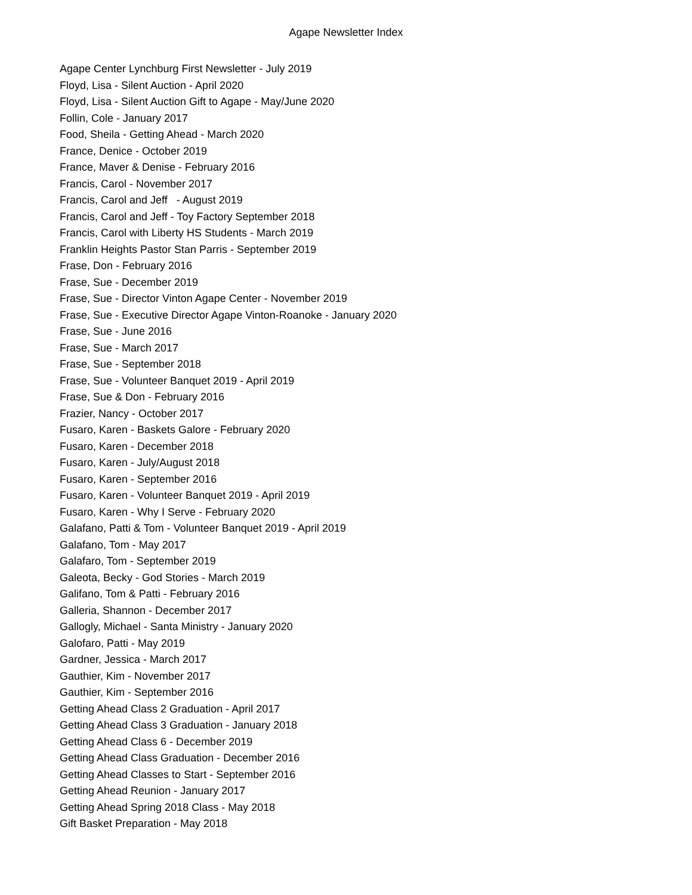Agape Newsletter Index
Agape Center Lynchburg First Newsletter - July 2019
Floyd, Lisa - Silent Auction - April 2020
Floyd, Lisa - Silent Auction Gift to Agape - May/June 2020
Follin, Cole - January 2017
Food, Sheila - Getting Ahead - March 2020
France, Denice - October 2019
France, Maver & Denise - February 2016
Francis, Carol - November 2017
Francis, Carol and Jeff - August 2019
Francis, Carol and Jeff - Toy Factory September 2018
Francis, Carol with Liberty HS Students - March 2019
Franklin Heights Pastor Stan Parris - September 2019
Frase, Don - February 2016
Frase, Sue - December 2019
Frase, Sue - Director Vinton Agape Center - November 2019
Frase, Sue - Executive Director Agape Vinton-Roanoke - January 2020
Frase, Sue - June 2016
Frase, Sue - March 2017
Frase, Sue - September 2018
Frase, Sue - Volunteer Banquet 2019 - April 2019
Frase, Sue & Don - February 2016
Frazier, Nancy - October 2017
Fusaro, Karen - Baskets Galore - February 2020
Fusaro, Karen - December 2018
Fusaro, Karen - July/August 2018
Fusaro, Karen - September 2016
Fusaro, Karen - Volunteer Banquet 2019 - April 2019
Fusaro, Karen - Why I Serve - February 2020
Galafano, Patti & Tom - Volunteer Banquet 2019 - April 2019
Galafano, Tom - May 2017
Galafaro, Tom - September 2019
Galeota, Becky - God Stories - March 2019
Galifano, Tom & Patti - February 2016
Galleria, Shannon - December 2017
Gallogly, Michael - Santa Ministry - January 2020
Galofaro, Patti - May 2019
Gardner, Jessica - March 2017
Gauthier, Kim - November 2017
Gauthier, Kim - September 2016
Getting Ahead Class 2 Graduation - April 2017
Getting Ahead Class 3 Graduation - January 2018
Getting Ahead Class 6 - December 2019
Getting Ahead Class Graduation - December 2016
Getting Ahead Classes to Start - September 2016
Getting Ahead Reunion - January 2017
Getting Ahead Spring 2018 Class - May 2018
Gift Basket Preparation - May 2018